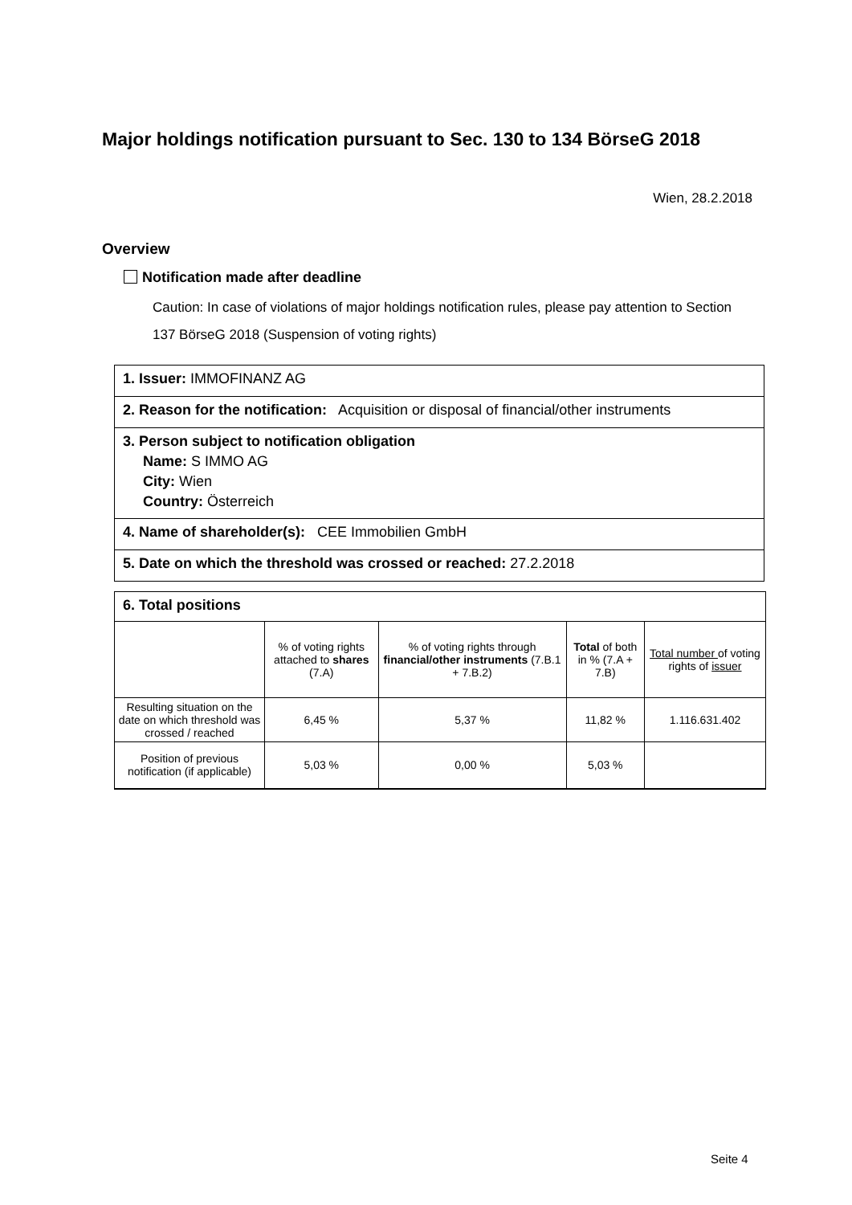Major holdings notification pursuant to Sec. 130 to 134 BörseG 2018
Wien, 28.2.2018
Overview
Notification made after deadline
Caution: In case of violations of major holdings notification rules, please pay attention to Section 137 BörseG 2018 (Suspension of voting rights)
1. Issuer: IMMOFINANZ AG
2. Reason for the notification: Acquisition or disposal of financial/other instruments
3. Person subject to notification obligation
Name: S IMMO AG
City: Wien
Country: Österreich
4. Name of shareholder(s): CEE Immobilien GmbH
5. Date on which the threshold was crossed or reached: 27.2.2018
6. Total positions
| | % of voting rights attached to shares (7.A) | % of voting rights through financial/other instruments (7.B.1 + 7.B.2) | Total of both in % (7.A + 7.B) | Total number of voting rights of issuer |
| Resulting situation on the date on which threshold was crossed / reached | 6,45 % | 5,37 % | 11,82 % | 1.116.631.402 |
| Position of previous notification (if applicable) | 5,03 % | 0,00 % | 5,03 % | |
Seite 4